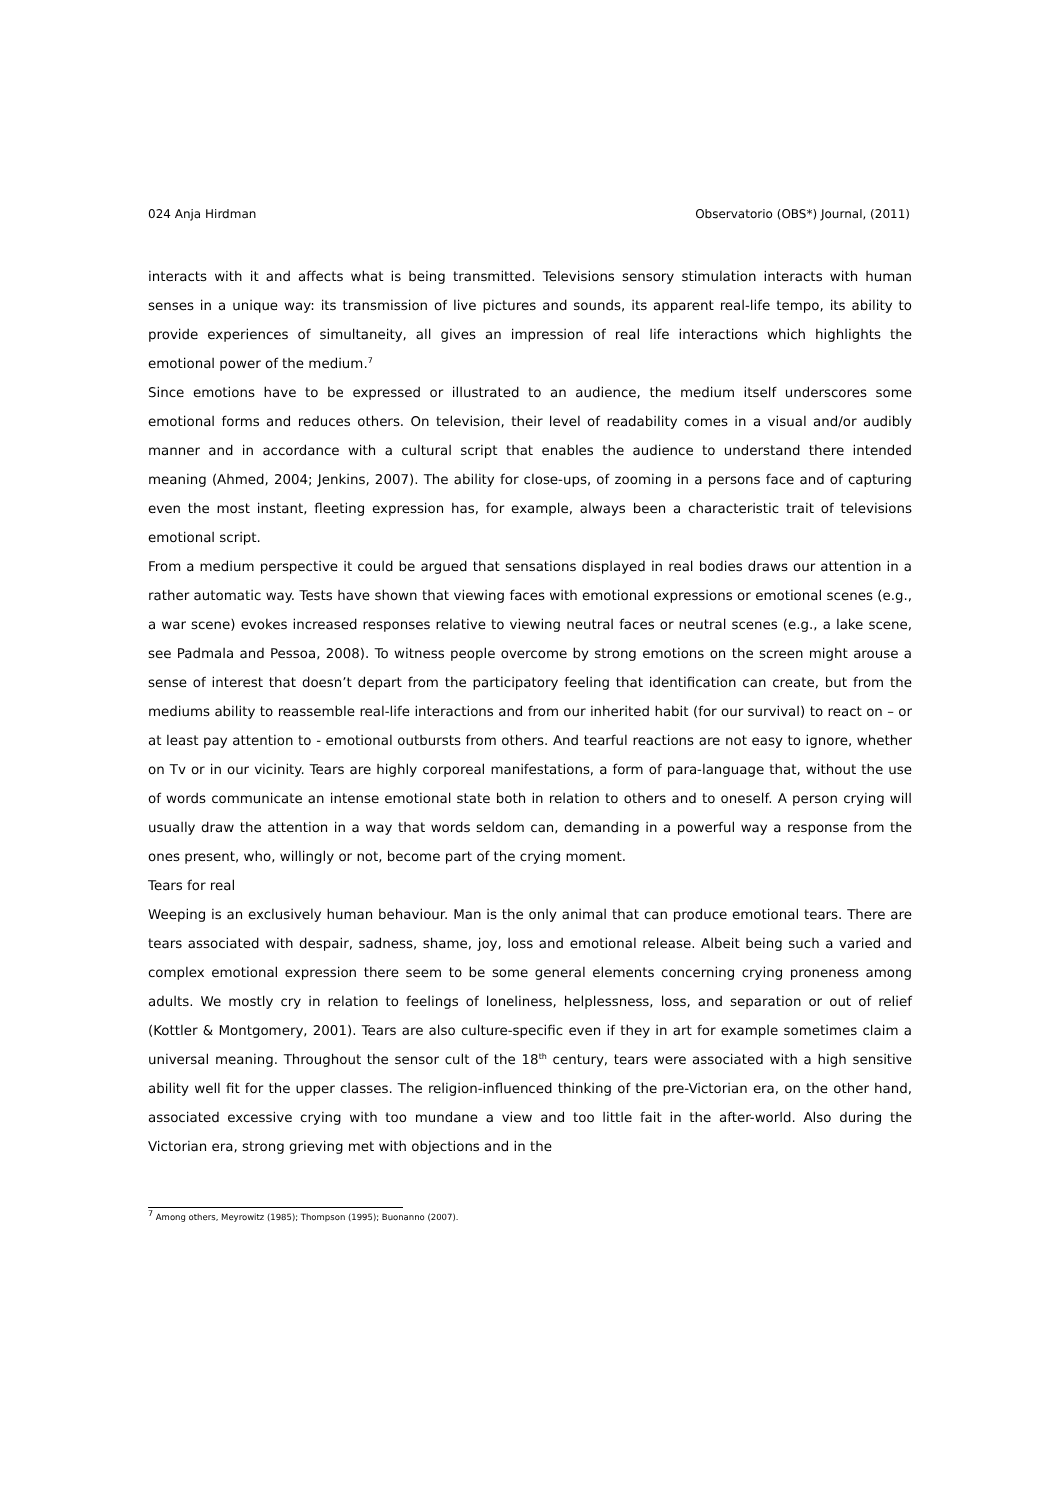024 Anja Hirdman Observatorio (OBS*) Journal, (2011)
interacts with it and affects what is being transmitted. Televisions sensory stimulation interacts with human senses in a unique way: its transmission of live pictures and sounds, its apparent real-life tempo, its ability to provide experiences of simultaneity, all gives an impression of real life interactions which highlights the emotional power of the medium.<sup>7</sup>
Since emotions have to be expressed or illustrated to an audience, the medium itself underscores some emotional forms and reduces others. On television, their level of readability comes in a visual and/or audibly manner and in accordance with a cultural script that enables the audience to understand there intended meaning (Ahmed, 2004; Jenkins, 2007). The ability for close-ups, of zooming in a persons face and of capturing even the most instant, fleeting expression has, for example, always been a characteristic trait of televisions emotional script.
From a medium perspective it could be argued that sensations displayed in real bodies draws our attention in a rather automatic way. Tests have shown that viewing faces with emotional expressions or emotional scenes (e.g., a war scene) evokes increased responses relative to viewing neutral faces or neutral scenes (e.g., a lake scene, see Padmala and Pessoa, 2008). To witness people overcome by strong emotions on the screen might arouse a sense of interest that doesn’t depart from the participatory feeling that identification can create, but from the mediums ability to reassemble real-life interactions and from our inherited habit (for our survival) to react on – or at least pay attention to - emotional outbursts from others. And tearful reactions are not easy to ignore, whether on Tv or in our vicinity. Tears are highly corporeal manifestations, a form of para-language that, without the use of words communicate an intense emotional state both in relation to others and to oneself. A person crying will usually draw the attention in a way that words seldom can, demanding in a powerful way a response from the ones present, who, willingly or not, become part of the crying moment.
Tears for real
Weeping is an exclusively human behaviour. Man is the only animal that can produce emotional tears. There are tears associated with despair, sadness, shame, joy, loss and emotional release. Albeit being such a varied and complex emotional expression there seem to be some general elements concerning crying proneness among adults. We mostly cry in relation to feelings of loneliness, helplessness, loss, and separation or out of relief (Kottler & Montgomery, 2001). Tears are also culture-specific even if they in art for example sometimes claim a universal meaning. Throughout the sensor cult of the 18<sup>th</sup> century, tears were associated with a high sensitive ability well fit for the upper classes. The religion-influenced thinking of the pre-Victorian era, on the other hand, associated excessive crying with too mundane a view and too little fait in the after-world. Also during the Victorian era, strong grieving met with objections and in the
<sup>7</sup> Among others, Meyrowitz (1985); Thompson (1995); Buonanno (2007).